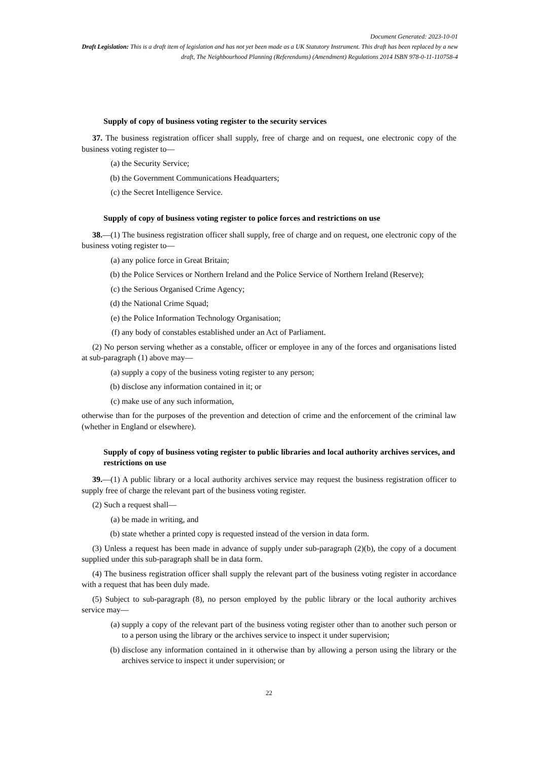Document Generated: 2023-10-01
Draft Legislation: This is a draft item of legislation and has not yet been made as a UK Statutory Instrument. This draft has been replaced by a new draft, The Neighbourhood Planning (Referendums) (Amendment) Regulations 2014 ISBN 978-0-11-110758-4
Supply of copy of business voting register to the security services
37. The business registration officer shall supply, free of charge and on request, one electronic copy of the business voting register to—
(a) the Security Service;
(b) the Government Communications Headquarters;
(c) the Secret Intelligence Service.
Supply of copy of business voting register to police forces and restrictions on use
38.—(1) The business registration officer shall supply, free of charge and on request, one electronic copy of the business voting register to—
(a) any police force in Great Britain;
(b) the Police Services or Northern Ireland and the Police Service of Northern Ireland (Reserve);
(c) the Serious Organised Crime Agency;
(d) the National Crime Squad;
(e) the Police Information Technology Organisation;
(f) any body of constables established under an Act of Parliament.
(2) No person serving whether as a constable, officer or employee in any of the forces and organisations listed at sub-paragraph (1) above may—
(a) supply a copy of the business voting register to any person;
(b) disclose any information contained in it; or
(c) make use of any such information,
otherwise than for the purposes of the prevention and detection of crime and the enforcement of the criminal law (whether in England or elsewhere).
Supply of copy of business voting register to public libraries and local authority archives services, and restrictions on use
39.—(1) A public library or a local authority archives service may request the business registration officer to supply free of charge the relevant part of the business voting register.
(2) Such a request shall—
(a) be made in writing, and
(b) state whether a printed copy is requested instead of the version in data form.
(3) Unless a request has been made in advance of supply under sub-paragraph (2)(b), the copy of a document supplied under this sub-paragraph shall be in data form.
(4) The business registration officer shall supply the relevant part of the business voting register in accordance with a request that has been duly made.
(5) Subject to sub-paragraph (8), no person employed by the public library or the local authority archives service may—
(a) supply a copy of the relevant part of the business voting register other than to another such person or to a person using the library or the archives service to inspect it under supervision;
(b) disclose any information contained in it otherwise than by allowing a person using the library or the archives service to inspect it under supervision; or
22